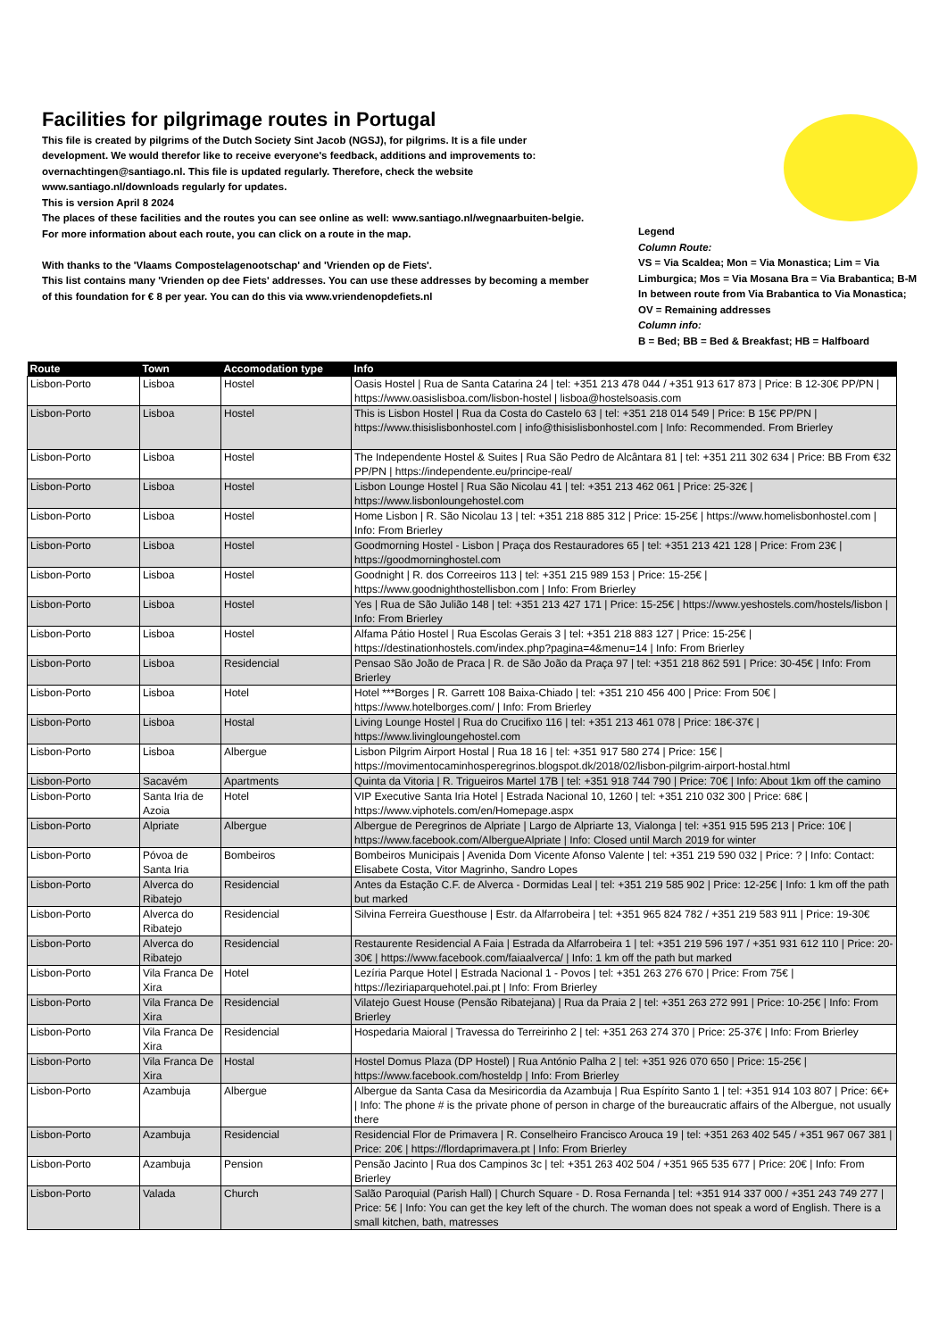Facilities for pilgrimage routes in Portugal
This file is created by pilgrims of the Dutch Society Sint Jacob (NGSJ), for pilgrims. It is a file under development. We would therefor like to receive everyone's feedback, additions and improvements to: overnachtingen@santiago.nl. This file is updated regularly. Therefore, check the website www.santiago.nl/downloads regularly for updates.
This is version April 8 2024
The places of these facilities and the routes you can see online as well: www.santiago.nl/wegnaarbuiten-belgie.
For more information about each route, you can click on a route in the map.
With thanks to the 'Vlaams Compostelagenootschap' and 'Vrienden op de Fiets'.
This list contains many 'Vrienden op dee Fiets' addresses. You can use these addresses by becoming a member of this foundation for € 8 per year. You can do this via www.vriendenopdefiets.nl
Legend
Column Route:
VS = Via Scaldea; Mon = Via Monastica; Lim = Via Limburgica; Mos = Via Mosana Bra = Via Brabantica; B-M In between route from Via Brabantica to Via Monastica; OV = Remaining addresses
Column info:
B = Bed; BB = Bed & Breakfast; HB = Halfboard
| Route | Town | Accomodation type | Info |
| --- | --- | --- | --- |
| Lisbon-Porto | Lisboa | Hostel | Oasis Hostel / Rua de Santa Catarina 24 / tel: +351 213 478 044 / +351 913 617 873 / Price: B 12-30€ PP/PN / https://www.oasislisboa.com/lisbon-hostel / lisboa@hostelsoasis.com |
| Lisbon-Porto | Lisboa | Hostel | This is Lisbon Hostel / Rua da Costa do Castelo 63 / tel: +351 218 014 549 / Price: B 15€ PP/PN / https://www.thisislisbonhostel.com / info@thisislisbonhostel.com / Info: Recommended. From Brierley |
| Lisbon-Porto | Lisboa | Hostel | The Independente Hostel & Suites / Rua São Pedro de Alcântara 81 / tel: +351 211 302 634 / Price: BB From €32 PP/PN / https://independente.eu/principe-real/ |
| Lisbon-Porto | Lisboa | Hostel | Lisbon Lounge Hostel / Rua São Nicolau 41 / tel: +351 213 462 061 / Price: 25-32€ / https://www.lisbonloungehostel.com |
| Lisbon-Porto | Lisboa | Hostel | Home Lisbon / R. São Nicolau 13 / tel: +351 218 885 312 / Price: 15-25€ / https://www.homelisbonhostel.com / Info: From Brierley |
| Lisbon-Porto | Lisboa | Hostel | Goodmorning Hostel - Lisbon / Praça dos Restauradores 65 / tel: +351 213 421 128 / Price: From 23€ / https://goodmorninghostel.com |
| Lisbon-Porto | Lisboa | Hostel | Goodnight / R. dos Correeiros 113 / tel: +351 215 989 153 / Price: 15-25€ / https://www.goodnighthostellisbon.com / Info: From Brierley |
| Lisbon-Porto | Lisboa | Hostel | Yes / Rua de São Julião 148 / tel: +351 213 427 171 / Price: 15-25€ / https://www.yeshostels.com/hostels/lisbon / Info: From Brierley |
| Lisbon-Porto | Lisboa | Hostel | Alfama Pátio Hostel / Rua Escolas Gerais 3 / tel: +351 218 883 127 / Price: 15-25€ / https://destinationhostels.com/index.php?pagina=4&menu=14 / Info: From Brierley |
| Lisbon-Porto | Lisboa | Residencial | Pensao São João de Praca / R. de São João da Praça 97 / tel: +351 218 862 591 / Price: 30-45€ / Info: From Brierley |
| Lisbon-Porto | Lisboa | Hotel | Hotel ***Borges / R. Garrett 108 Baixa-Chiado / tel: +351 210 456 400 / Price: From 50€ / https://www.hotelborges.com/ / Info: From Brierley |
| Lisbon-Porto | Lisboa | Hostal | Living Lounge Hostel / Rua do Crucifixo 116 / tel: +351 213 461 078 / Price: 18€-37€ / https://www.livingloungehostel.com |
| Lisbon-Porto | Lisboa | Albergue | Lisbon Pilgrim Airport Hostal / Rua 18 16 / tel: +351 917 580 274 / Price: 15€ / https://movimentocaminhosperegrinos.blogspot.dk/2018/02/lisbon-pilgrim-airport-hostal.html |
| Lisbon-Porto | Sacavém | Apartments | Quinta da Vitoria / R. Trigueiros Martel 17B / tel: +351 918 744 790 / Price: 70€ / Info: About 1km off the camino |
| Lisbon-Porto | Santa Iria de Azoia | Hotel | VIP Executive Santa Iria Hotel / Estrada Nacional 10, 1260 / tel: +351 210 032 300 / Price: 68€ / https://www.viphotels.com/en/Homepage.aspx |
| Lisbon-Porto | Alpriate | Albergue | Albergue de Peregrinos de Alpriate / Largo de Alpriarte 13, Vialonga / tel: +351 915 595 213 / Price: 10€ / https://www.facebook.com/AlbergueAlpriate / Info: Closed until March 2019 for winter |
| Lisbon-Porto | Póvoa de Santa Iria | Bombeiros | Bombeiros Municipais / Avenida Dom Vicente Afonso Valente / tel: +351 219 590 032 / Price: ? / Info: Contact: Elisabete Costa, Vitor Magrinho, Sandro Lopes |
| Lisbon-Porto | Alverca do Ribatejo | Residencial | Antes da Estação C.F. de Alverca - Dormidas Leal / tel: +351 219 585 902 / Price: 12-25€ / Info: 1 km off the path but marked |
| Lisbon-Porto | Alverca do Ribatejo | Residencial | Silvina Ferreira Guesthouse / Estr. da Alfarrobeira / tel: +351 965 824 782 / +351 219 583 911 / Price: 19-30€ |
| Lisbon-Porto | Alverca do Ribatejo | Residencial | Restaurente Residencial A Faia / Estrada da Alfarrobeira 1 / tel: +351 219 596 197 / +351 931 612 110 / Price: 20-30€ / https://www.facebook.com/faiaalverca/ / Info: 1 km off the path but marked |
| Lisbon-Porto | Vila Franca De Xira | Hotel | Lezíria Parque Hotel / Estrada Nacional 1 - Povos / tel: +351 263 276 670 / Price: From 75€ / https://leziriaparquehotel.pai.pt / Info: From Brierley |
| Lisbon-Porto | Vila Franca De Xira | Residencial | Vilatejo Guest House (Pensão Ribatejana) / Rua da Praia 2 / tel: +351 263 272 991 / Price: 10-25€ / Info: From Brierley |
| Lisbon-Porto | Vila Franca De Xira | Residencial | Hospedaria Maioral / Travessa do Terreirinho 2 / tel: +351 263 274 370 / Price: 25-37€ / Info: From Brierley |
| Lisbon-Porto | Vila Franca De Xira | Hostal | Hostel Domus Plaza (DP Hostel) / Rua António Palha 2 / tel: +351 926 070 650 / Price: 15-25€ / https://www.facebook.com/hosteldp / Info: From Brierley |
| Lisbon-Porto | Azambuja | Albergue | Albergue da Santa Casa da Mesiricordia da Azambuja / Rua Espírito Santo 1 / tel: +351 914 103 807 / Price: 6€+ / Info: The phone # is the private phone of person in charge of the bureaucratic affairs of the Albergue, not usually there |
| Lisbon-Porto | Azambuja | Residencial | Residencial Flor de Primavera / R. Conselheiro Francisco Arouca 19 / tel: +351 263 402 545 / +351 967 067 381 / Price: 20€ / https://flordaprimavera.pt / Info: From Brierley |
| Lisbon-Porto | Azambuja | Pension | Pensão Jacinto / Rua dos Campinos 3c / tel: +351 263 402 504 / +351 965 535 677 / Price: 20€ / Info: From Brierley |
| Lisbon-Porto | Valada | Church | Salão Paroquial (Parish Hall) / Church Square - D. Rosa Fernanda / tel: +351 914 337 000 / +351 243 749 277 / Price: 5€ / Info: You can get the key left of the church. The woman does not speak a word of English. There is a small kitchen, bath, matresses |